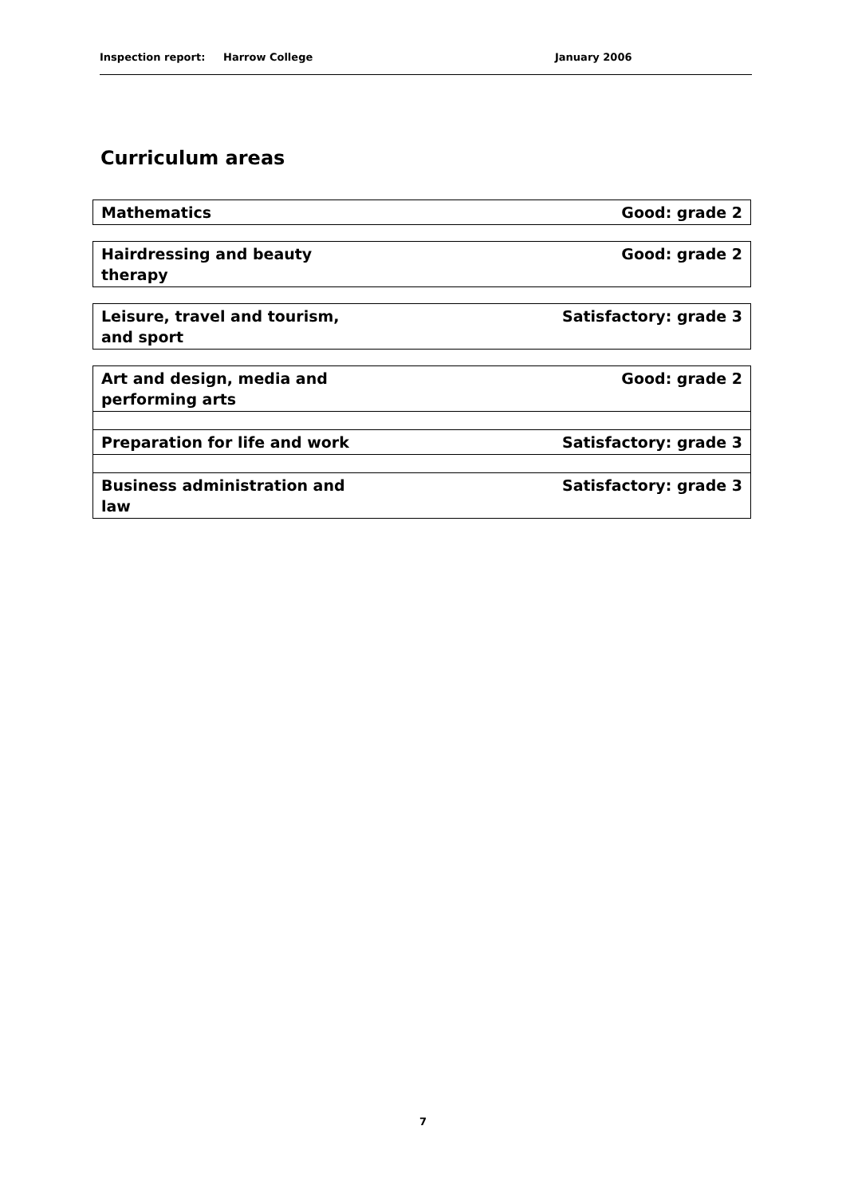Inspection report: Harrow College January 2006
Curriculum areas
| Mathematics | Good: grade 2 |
| Hairdressing and beauty therapy | Good: grade 2 |
| Leisure, travel and tourism, and sport | Satisfactory: grade 3 |
| Art and design, media and performing arts | Good: grade 2 |
| Preparation for life and work | Satisfactory: grade 3 |
| Business administration and law | Satisfactory: grade 3 |
7